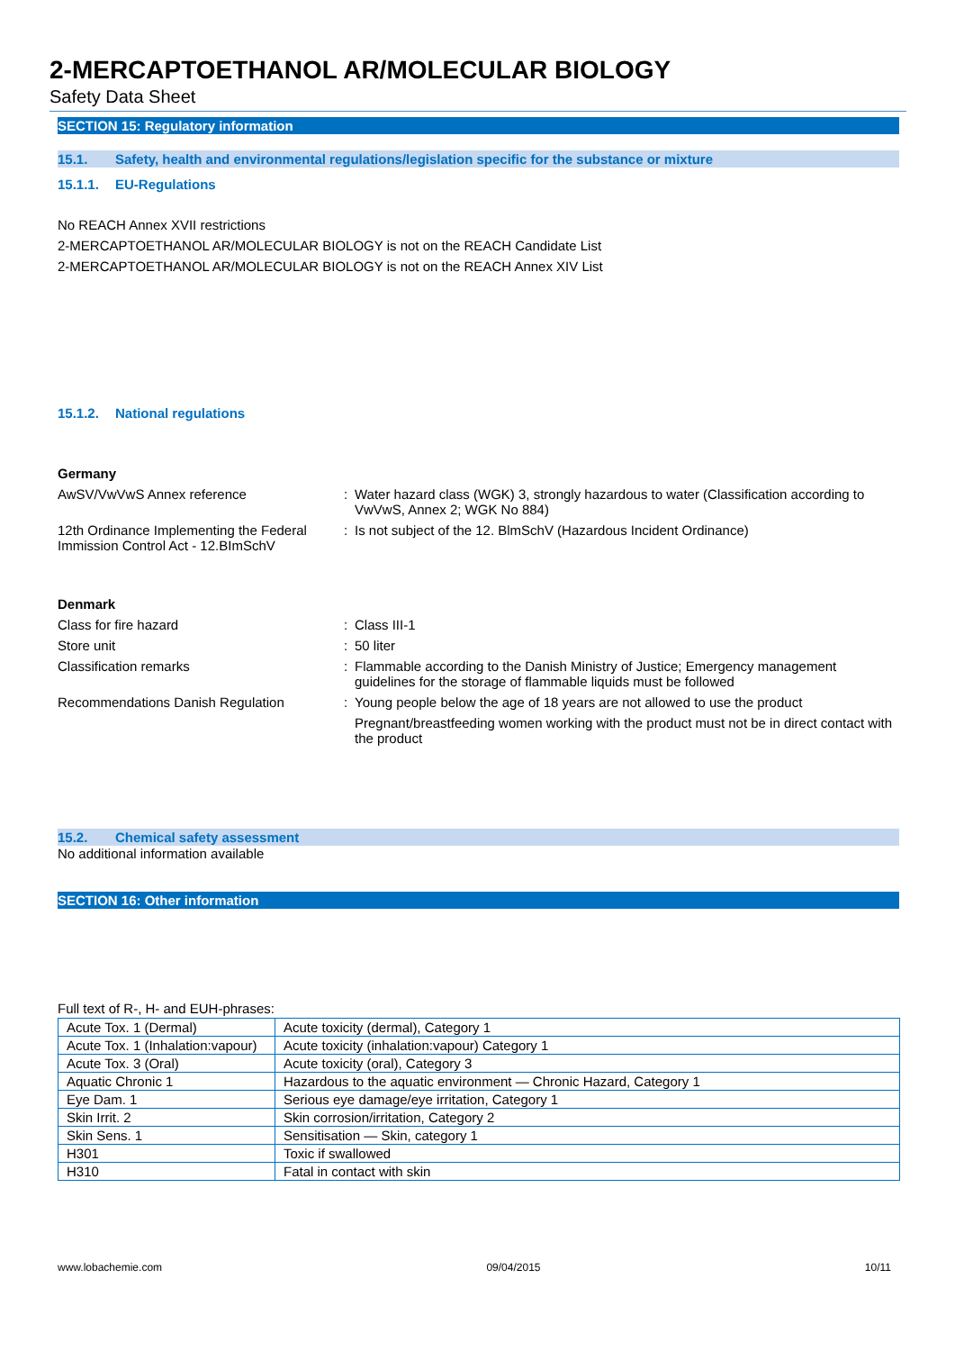2-MERCAPTOETHANOL AR/MOLECULAR BIOLOGY
Safety Data Sheet
SECTION 15: Regulatory information
15.1. Safety, health and environmental regulations/legislation specific for the substance or mixture
15.1.1. EU-Regulations
No REACH Annex XVII restrictions
2-MERCAPTOETHANOL AR/MOLECULAR BIOLOGY is not on the REACH Candidate List
2-MERCAPTOETHANOL AR/MOLECULAR BIOLOGY is not on the REACH Annex XIV List
15.1.2. National regulations
Germany
AwSV/VwVwS Annex reference : Water hazard class (WGK) 3, strongly hazardous to water (Classification according to VwVwS, Annex 2; WGK No 884)
12th Ordinance Implementing the Federal Immission Control Act - 12.BImSchV
: Is not subject of the 12. BlmSchV (Hazardous Incident Ordinance)
Denmark
Class for fire hazard : Class III-1
Store unit : 50 liter
Classification remarks : Flammable according to the Danish Ministry of Justice; Emergency management guidelines for the storage of flammable liquids must be followed
Recommendations Danish Regulation : Young people below the age of 18 years are not allowed to use the product
Pregnant/breastfeeding women working with the product must not be in direct contact with the product
15.2. Chemical safety assessment
No additional information available
SECTION 16: Other information
Full text of R-, H- and EUH-phrases:
| Acute Tox. 1 (Dermal) | Acute toxicity (dermal), Category 1 |
| Acute Tox. 1 (Inhalation:vapour) | Acute toxicity (inhalation:vapour) Category 1 |
| Acute Tox. 3 (Oral) | Acute toxicity (oral), Category 3 |
| Aquatic Chronic 1 | Hazardous to the aquatic environment — Chronic Hazard, Category 1 |
| Eye Dam. 1 | Serious eye damage/eye irritation, Category 1 |
| Skin Irrit. 2 | Skin corrosion/irritation, Category 2 |
| Skin Sens. 1 | Sensitisation — Skin, category 1 |
| H301 | Toxic if swallowed |
| H310 | Fatal in contact with skin |
www.lobachemie.com 09/04/2015 10/11